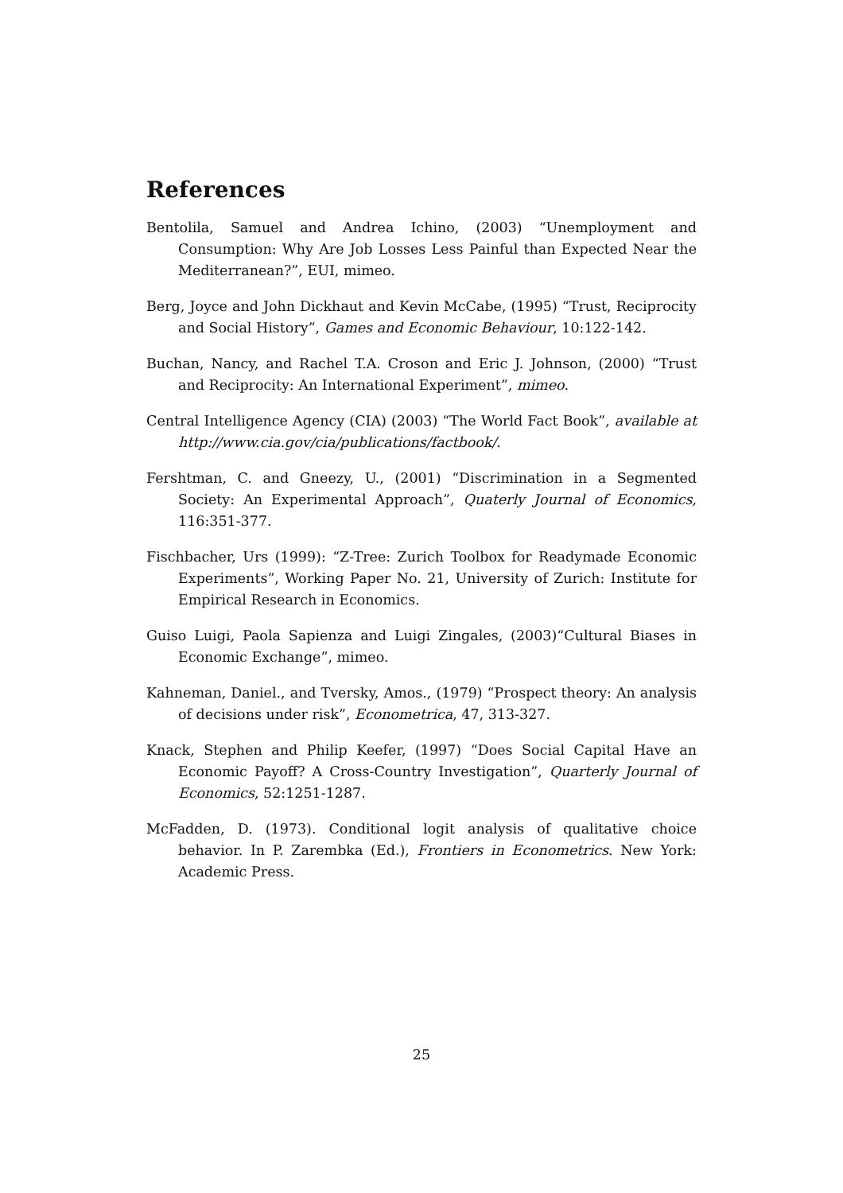References
Bentolila, Samuel and Andrea Ichino, (2003) “Unemployment and Consumption: Why Are Job Losses Less Painful than Expected Near the Mediterranean?”, EUI, mimeo.
Berg, Joyce and John Dickhaut and Kevin McCabe, (1995) “Trust, Reciprocity and Social History”, Games and Economic Behaviour, 10:122-142.
Buchan, Nancy, and Rachel T.A. Croson and Eric J. Johnson, (2000) “Trust and Reciprocity: An International Experiment”, mimeo.
Central Intelligence Agency (CIA) (2003) “The World Fact Book”, available at http://www.cia.gov/cia/publications/factbook/.
Fershtman, C. and Gneezy, U., (2001) “Discrimination in a Segmented Society: An Experimental Approach”, Quaterly Journal of Economics, 116:351-377.
Fischbacher, Urs (1999): “Z-Tree: Zurich Toolbox for Readymade Economic Experiments”, Working Paper No. 21, University of Zurich: Institute for Empirical Research in Economics.
Guiso Luigi, Paola Sapienza and Luigi Zingales, (2003)“Cultural Biases in Economic Exchange”, mimeo.
Kahneman, Daniel., and Tversky, Amos., (1979) “Prospect theory: An analysis of decisions under risk”, Econometrica, 47, 313-327.
Knack, Stephen and Philip Keefer, (1997) “Does Social Capital Have an Economic Payoff? A Cross-Country Investigation”, Quarterly Journal of Economics, 52:1251-1287.
McFadden, D. (1973). Conditional logit analysis of qualitative choice behavior. In P. Zarembka (Ed.), Frontiers in Econometrics. New York: Academic Press.
25